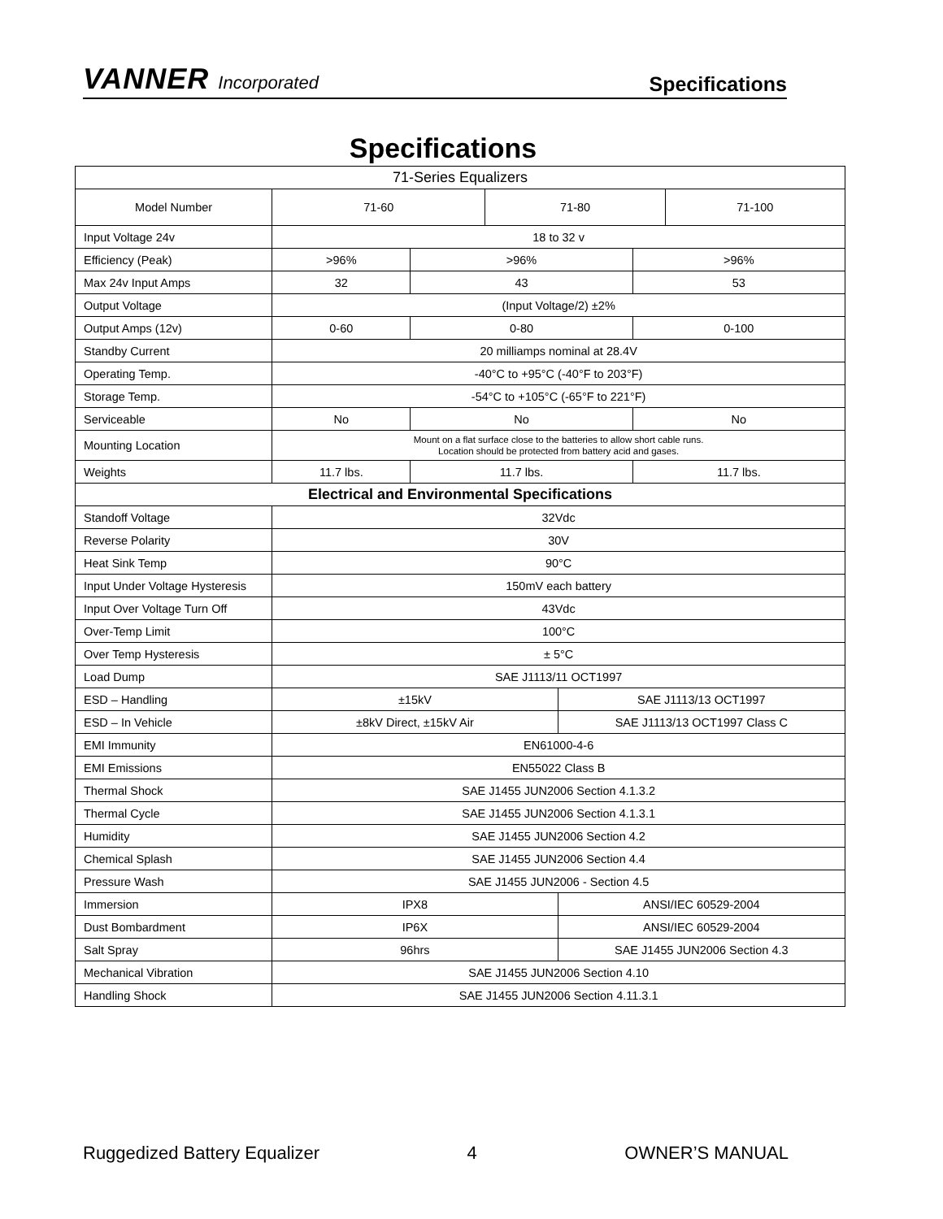VANNER Incorporated
Specifications
Specifications
| 71-Series Equalizers | | | | | | |
| --- | --- | --- | --- | --- | --- | --- |
| Model Number | 71-60 | | 71-80 | | | 71-100 |
| Input Voltage 24v | 18 to 32 v | | | | | |
| Efficiency (Peak) | >96% | >96% | | | >96% | |
| Max 24v Input Amps | 32 | 43 | | | 53 | |
| Output Voltage | (Input Voltage/2) ±2% | | | | | |
| Output Amps (12v) | 0-60 | 0-80 | | | 0-100 | |
| Standby Current | 20 milliamps nominal at 28.4V | | | | | |
| Operating Temp. | -40°C to +95°C (-40°F to 203°F) | | | | | |
| Storage Temp. | -54°C to +105°C (-65°F to 221°F) | | | | | |
| Serviceable | No | No | | | No | |
| Mounting Location | Mount on a flat surface close to the batteries to allow short cable runs. Location should be protected from battery acid and gases. | | | | | |
| Weights | 11.7 lbs. | 11.7 lbs. | | | 11.7 lbs. | |
| Electrical and Environmental Specifications | | | | | | |
| Standoff Voltage | 32Vdc | | | | | |
| Reverse Polarity | 30V | | | | | |
| Heat Sink Temp | 90°C | | | | | |
| Input Under Voltage Hysteresis | 150mV each battery | | | | | |
| Input Over Voltage Turn Off | 43Vdc | | | | | |
| Over-Temp Limit | 100°C | | | | | |
| Over Temp Hysteresis | ± 5°C | | | | | |
| Load Dump | SAE J1113/11 OCT1997 | | | | | |
| ESD – Handling | ±15kV | | | SAE J1113/13 OCT1997 | | |
| ESD – In Vehicle | ±8kV Direct, ±15kV Air | | | SAE J1113/13 OCT1997 Class C | | |
| EMI Immunity | EN61000-4-6 | | | | | |
| EMI Emissions | EN55022 Class B | | | | | |
| Thermal Shock | SAE J1455 JUN2006 Section 4.1.3.2 | | | | | |
| Thermal Cycle | SAE J1455 JUN2006 Section 4.1.3.1 | | | | | |
| Humidity | SAE J1455 JUN2006 Section 4.2 | | | | | |
| Chemical Splash | SAE J1455 JUN2006 Section 4.4 | | | | | |
| Pressure Wash | SAE J1455 JUN2006 - Section 4.5 | | | | | |
| Immersion | IPX8 | | | ANSI/IEC 60529-2004 | | |
| Dust Bombardment | IP6X | | | ANSI/IEC 60529-2004 | | |
| Salt Spray | 96hrs | | | SAE J1455 JUN2006 Section 4.3 | | |
| Mechanical Vibration | SAE J1455 JUN2006 Section 4.10 | | | | | |
| Handling Shock | SAE J1455 JUN2006 Section 4.11.3.1 | | | | | |
Ruggedized Battery Equalizer 4 OWNER’S MANUAL